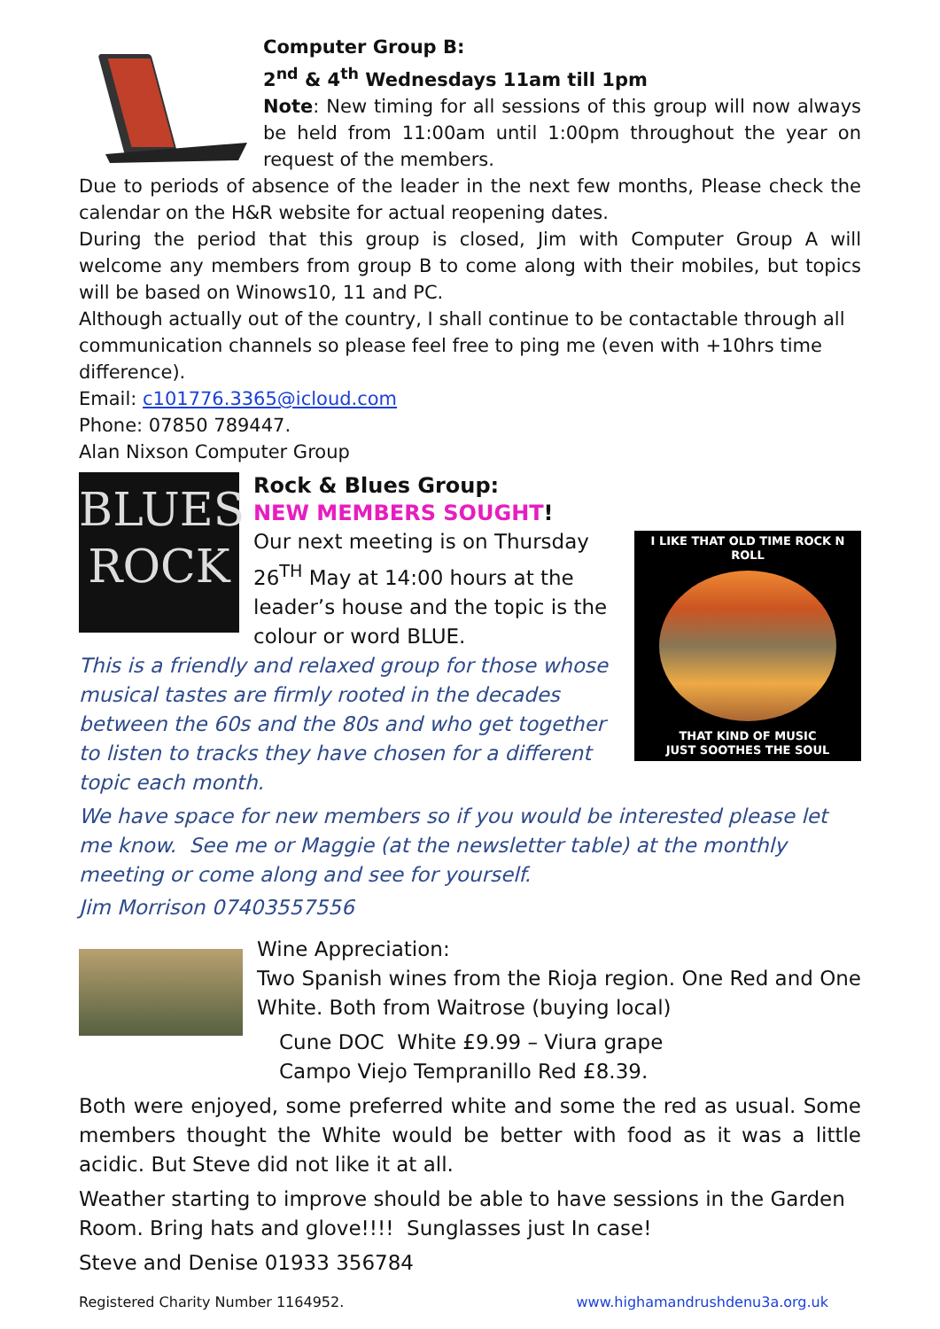Computer Group B:
2<sup>nd</sup> & 4<sup>th</sup> Wednesdays 11am till 1pm
Note: New timing for all sessions of this group will now always be held from 11:00am until 1:00pm throughout the year on request of the members.
Due to periods of absence of the leader in the next few months, Please check the calendar on the H&R website for actual reopening dates.
During the period that this group is closed, Jim with Computer Group A will welcome any members from group B to come along with their mobiles, but topics will be based on Winows10, 11 and PC.
Although actually out of the country, I shall continue to be contactable through all communication channels so please feel free to ping me (even with +10hrs time difference).
Email: c101776.3365@icloud.com
Phone: 07850 789447.
Alan Nixson Computer Group
BLUES
ROCK
I LIKE THAT OLD TIME ROCK N ROLL
THAT KIND OF MUSIC
JUST SOOTHES THE SOUL
Rock & Blues Group:
NEW MEMBERS SOUGHT!
Our next meeting is on Thursday 26<sup>TH</sup> May at 14:00 hours at the leader’s house and the topic is the colour or word BLUE.
This is a friendly and relaxed group for those whose musical tastes are firmly rooted in the decades between the 60s and the 80s and who get together to listen to tracks they have chosen for a different topic each month.
We have space for new members so if you would be interested please let me know. See me or Maggie (at the newsletter table) at the monthly meeting or come along and see for yourself.
Jim Morrison 07403557556
Wine Appreciation:
Two Spanish wines from the Rioja region. One Red and One White. Both from Waitrose (buying local)
Cune DOC White £9.99 – Viura grape
Campo Viejo Tempranillo Red £8.39.
Both were enjoyed, some preferred white and some the red as usual. Some members thought the White would be better with food as it was a little acidic. But Steve did not like it at all.
Weather starting to improve should be able to have sessions in the Garden Room. Bring hats and glove!!!! Sunglasses just In case!
Steve and Denise 01933 356784
Registered Charity Number 1164952. www.highamandrushdenu3a.org.uk